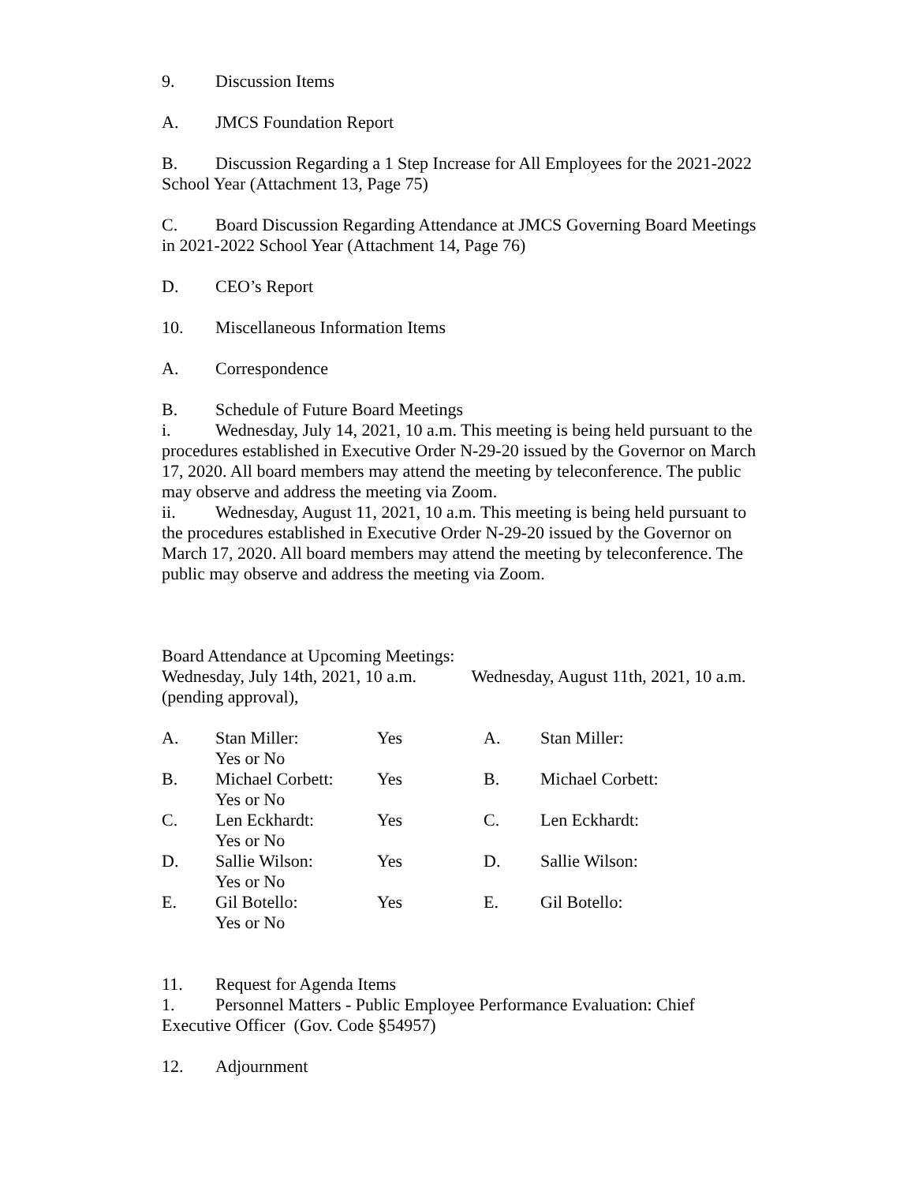9. Discussion Items
A. JMCS Foundation Report
B. Discussion Regarding a 1 Step Increase for All Employees for the 2021-2022 School Year (Attachment 13, Page 75)
C. Board Discussion Regarding Attendance at JMCS Governing Board Meetings in 2021-2022 School Year (Attachment 14, Page 76)
D. CEO’s Report
10. Miscellaneous Information Items
A. Correspondence
B. Schedule of Future Board Meetings
i. Wednesday, July 14, 2021, 10 a.m. This meeting is being held pursuant to the procedures established in Executive Order N-29-20 issued by the Governor on March 17, 2020. All board members may attend the meeting by teleconference. The public may observe and address the meeting via Zoom.
ii. Wednesday, August 11, 2021, 10 a.m. This meeting is being held pursuant to the procedures established in Executive Order N-29-20 issued by the Governor on March 17, 2020. All board members may attend the meeting by teleconference. The public may observe and address the meeting via Zoom.
Board Attendance at Upcoming Meetings:
Wednesday, July 14th, 2021, 10 a.m. Wednesday, August 11th, 2021, 10 a.m. (pending approval),
| A. | Stan Miller: Yes or No | Yes | A. | Stan Miller: |
| B. | Michael Corbett: Yes or No | Yes | B. | Michael Corbett: |
| C. | Len Eckhardt: Yes or No | Yes | C. | Len Eckhardt: |
| D. | Sallie Wilson: Yes or No | Yes | D. | Sallie Wilson: |
| E. | Gil Botello: Yes or No | Yes | E. | Gil Botello: |
11. Request for Agenda Items
1. Personnel Matters - Public Employee Performance Evaluation: Chief Executive Officer (Gov. Code §54957)
12. Adjournment